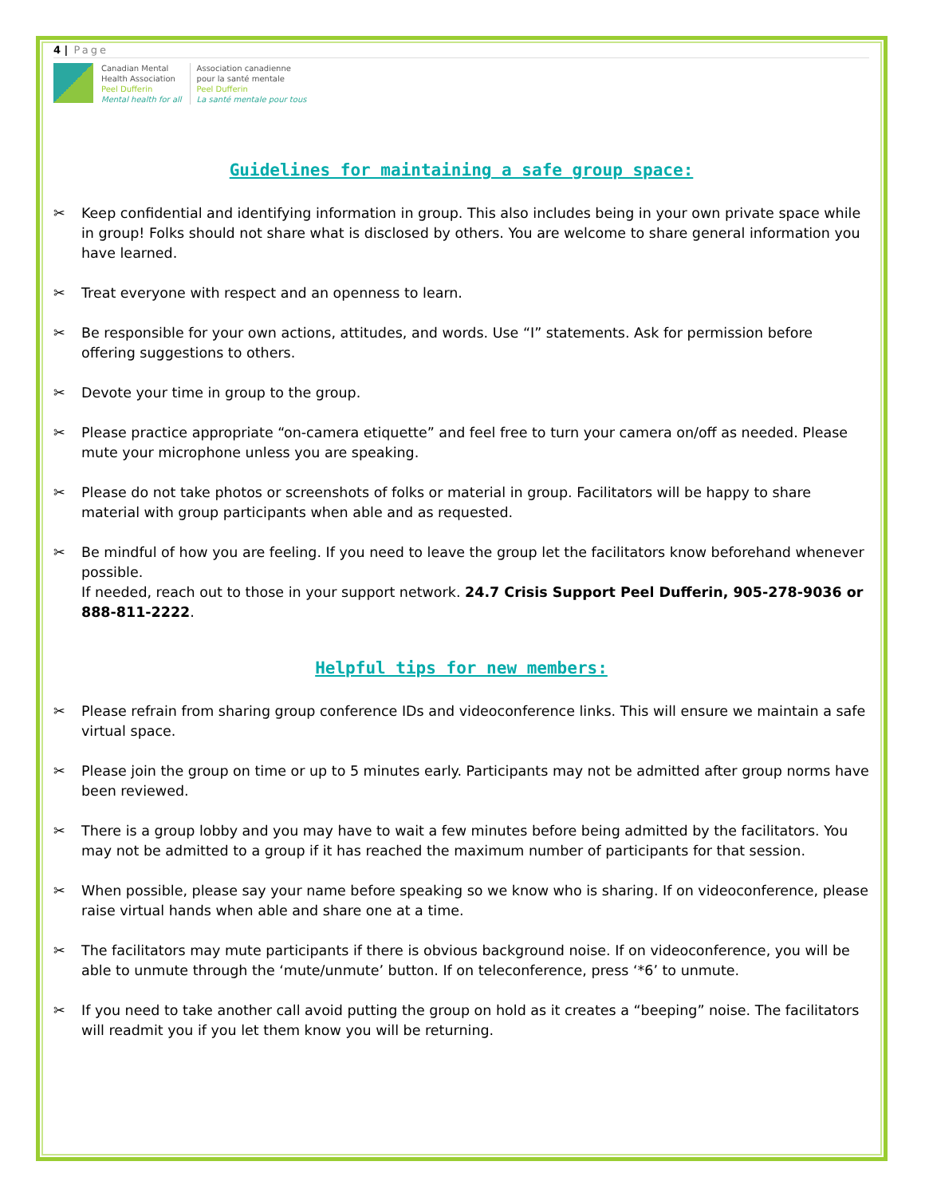4 | Page
Canadian Mental
Health Association
Peel Dufferin
Mental health for all
Association canadienne
pour la santé mentale
Peel Dufferin
La santé mentale pour tous
Guidelines for maintaining a safe group space:
✂ Keep confidential and identifying information in group. This also includes being in your own private space while in group! Folks should not share what is disclosed by others. You are welcome to share general information you have learned.
✂ Treat everyone with respect and an openness to learn.
✂ Be responsible for your own actions, attitudes, and words. Use “I” statements. Ask for permission before offering suggestions to others.
✂ Devote your time in group to the group.
✂ Please practice appropriate “on-camera etiquette” and feel free to turn your camera on/off as needed. Please mute your microphone unless you are speaking.
✂ Please do not take photos or screenshots of folks or material in group. Facilitators will be happy to share material with group participants when able and as requested.
✂ Be mindful of how you are feeling. If you need to leave the group let the facilitators know beforehand whenever possible.
If needed, reach out to those in your support network. 24.7 Crisis Support Peel Dufferin, 905-278-9036 or 888-811-2222.
Helpful tips for new members:
✂ Please refrain from sharing group conference IDs and videoconference links. This will ensure we maintain a safe virtual space.
✂ Please join the group on time or up to 5 minutes early. Participants may not be admitted after group norms have been reviewed.
✂ There is a group lobby and you may have to wait a few minutes before being admitted by the facilitators. You may not be admitted to a group if it has reached the maximum number of participants for that session.
✂ When possible, please say your name before speaking so we know who is sharing. If on videoconference, please raise virtual hands when able and share one at a time.
✂ The facilitators may mute participants if there is obvious background noise. If on videoconference, you will be able to unmute through the ‘mute/unmute’ button. If on teleconference, press ‘*6’ to unmute.
✂ If you need to take another call avoid putting the group on hold as it creates a “beeping” noise. The facilitators will readmit you if you let them know you will be returning.